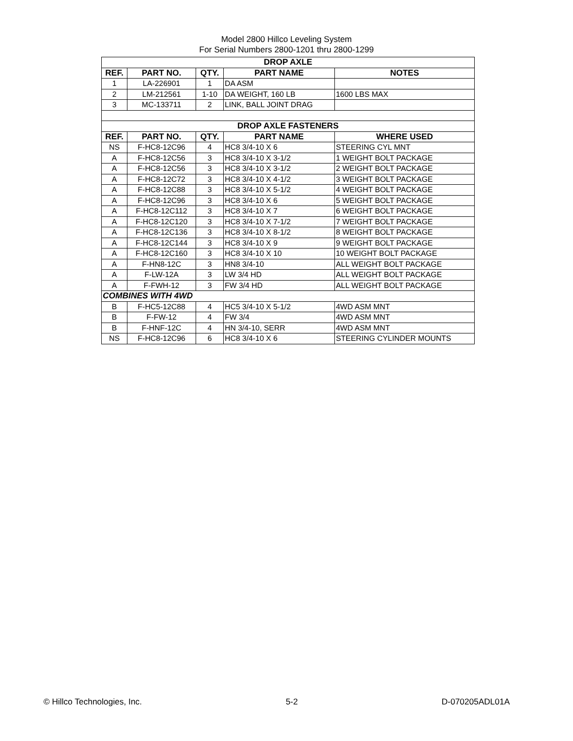Model 2800 Hillco Leveling System
For Serial Numbers 2800-1201 thru 2800-1299
| DROP AXLE | | | | |
| --- | --- | --- | --- | --- |
| REF. | PART NO. | QTY. | PART NAME | NOTES |
| 1 | LA-226901 | 1 | DA ASM | |
| 2 | LM-212561 | 1-10 | DA WEIGHT, 160 LB | 1600 LBS MAX |
| 3 | MC-133711 | 2 | LINK, BALL JOINT DRAG | |
| DROP AXLE FASTENERS | | | | |
| REF. | PART NO. | QTY. | PART NAME | WHERE USED |
| NS | F-HC8-12C96 | 4 | HC8 3/4-10 X 6 | STEERING CYL MNT |
| A | F-HC8-12C56 | 3 | HC8 3/4-10 X 3-1/2 | 1 WEIGHT BOLT PACKAGE |
| A | F-HC8-12C56 | 3 | HC8 3/4-10 X 3-1/2 | 2 WEIGHT BOLT PACKAGE |
| A | F-HC8-12C72 | 3 | HC8 3/4-10 X 4-1/2 | 3 WEIGHT BOLT PACKAGE |
| A | F-HC8-12C88 | 3 | HC8 3/4-10 X 5-1/2 | 4 WEIGHT BOLT PACKAGE |
| A | F-HC8-12C96 | 3 | HC8 3/4-10 X 6 | 5 WEIGHT BOLT PACKAGE |
| A | F-HC8-12C112 | 3 | HC8 3/4-10 X 7 | 6 WEIGHT BOLT PACKAGE |
| A | F-HC8-12C120 | 3 | HC8 3/4-10 X 7-1/2 | 7 WEIGHT BOLT PACKAGE |
| A | F-HC8-12C136 | 3 | HC8 3/4-10 X 8-1/2 | 8 WEIGHT BOLT PACKAGE |
| A | F-HC8-12C144 | 3 | HC8 3/4-10 X 9 | 9 WEIGHT BOLT PACKAGE |
| A | F-HC8-12C160 | 3 | HC8 3/4-10 X 10 | 10 WEIGHT BOLT PACKAGE |
| A | F-HN8-12C | 3 | HN8 3/4-10 | ALL WEIGHT BOLT PACKAGE |
| A | F-LW-12A | 3 | LW 3/4 HD | ALL WEIGHT BOLT PACKAGE |
| A | F-FWH-12 | 3 | FW 3/4 HD | ALL WEIGHT BOLT PACKAGE |
| COMBINES WITH 4WD | | | | |
| B | F-HC5-12C88 | 4 | HC5 3/4-10 X 5-1/2 | 4WD ASM MNT |
| B | F-FW-12 | 4 | FW 3/4 | 4WD ASM MNT |
| B | F-HNF-12C | 4 | HN 3/4-10, SERR | 4WD ASM MNT |
| NS | F-HC8-12C96 | 6 | HC8 3/4-10 X 6 | STEERING CYLINDER MOUNTS |
© Hillco Technologies, Inc. 5-2 D-070205ADL01A